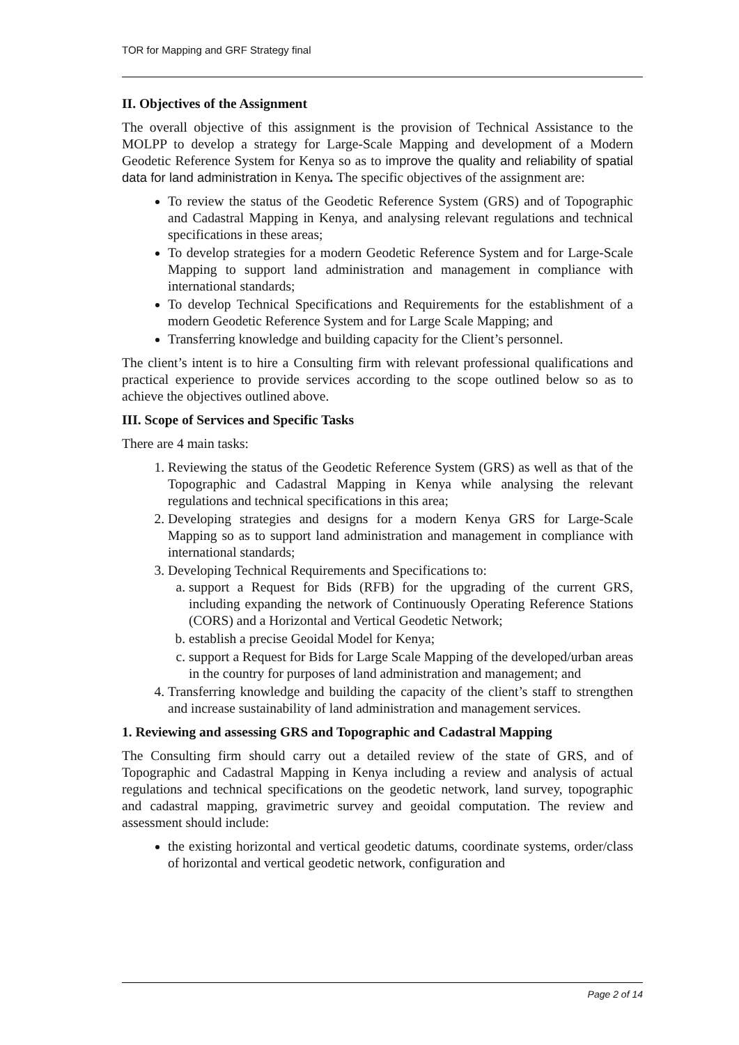TOR for Mapping and GRF Strategy final
II. Objectives of the Assignment
The overall objective of this assignment is the provision of Technical Assistance to the MOLPP to develop a strategy for Large-Scale Mapping and development of a Modern Geodetic Reference System for Kenya so as to improve the quality and reliability of spatial data for land administration in Kenya. The specific objectives of the assignment are:
To review the status of the Geodetic Reference System (GRS) and of Topographic and Cadastral Mapping in Kenya, and analysing relevant regulations and technical specifications in these areas;
To develop strategies for a modern Geodetic Reference System and for Large-Scale Mapping to support land administration and management in compliance with international standards;
To develop Technical Specifications and Requirements for the establishment of a modern Geodetic Reference System and for Large Scale Mapping; and
Transferring knowledge and building capacity for the Client’s personnel.
The client’s intent is to hire a Consulting firm with relevant professional qualifications and practical experience to provide services according to the scope outlined below so as to achieve the objectives outlined above.
III. Scope of Services and Specific Tasks
There are 4 main tasks:
1. Reviewing the status of the Geodetic Reference System (GRS) as well as that of the Topographic and Cadastral Mapping in Kenya while analysing the relevant regulations and technical specifications in this area;
2. Developing strategies and designs for a modern Kenya GRS for Large-Scale Mapping so as to support land administration and management in compliance with international standards;
3. Developing Technical Requirements and Specifications to:
a. support a Request for Bids (RFB) for the upgrading of the current GRS, including expanding the network of Continuously Operating Reference Stations (CORS) and a Horizontal and Vertical Geodetic Network;
b. establish a precise Geoidal Model for Kenya;
c. support a Request for Bids for Large Scale Mapping of the developed/urban areas in the country for purposes of land administration and management; and
4. Transferring knowledge and building the capacity of the client’s staff to strengthen and increase sustainability of land administration and management services.
1. Reviewing and assessing GRS and Topographic and Cadastral Mapping
The Consulting firm should carry out a detailed review of the state of GRS, and of Topographic and Cadastral Mapping in Kenya including a review and analysis of actual regulations and technical specifications on the geodetic network, land survey, topographic and cadastral mapping, gravimetric survey and geoidal computation. The review and assessment should include:
the existing horizontal and vertical geodetic datums, coordinate systems, order/class of horizontal and vertical geodetic network, configuration and
Page 2 of 14